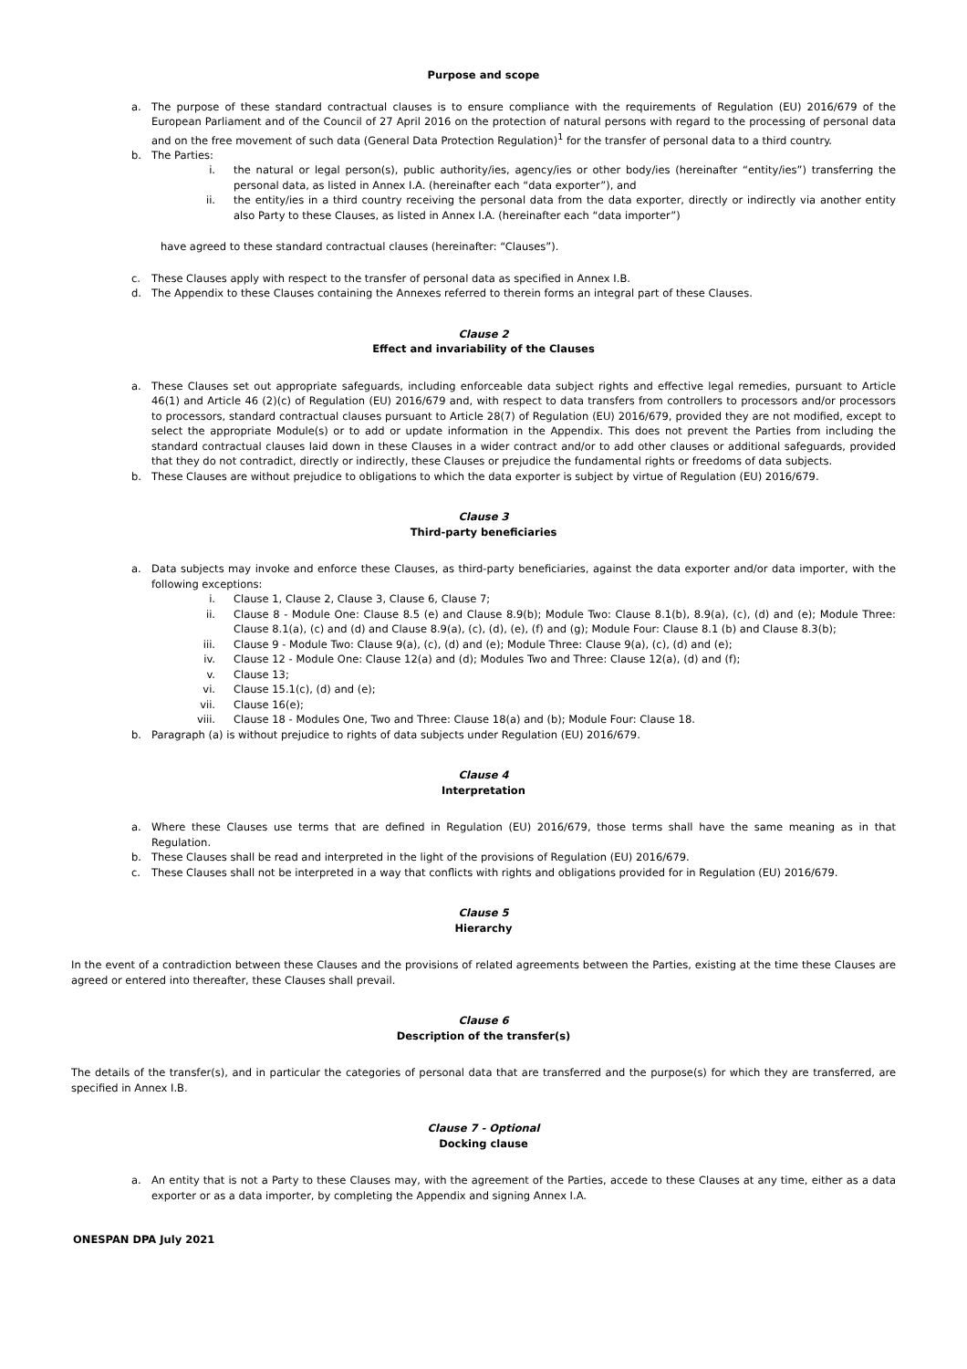Purpose and scope
a. The purpose of these standard contractual clauses is to ensure compliance with the requirements of Regulation (EU) 2016/679 of the European Parliament and of the Council of 27 April 2016 on the protection of natural persons with regard to the processing of personal data and on the free movement of such data (General Data Protection Regulation)<sup>1</sup> for the transfer of personal data to a third country.
b. The Parties:
i. the natural or legal person(s), public authority/ies, agency/ies or other body/ies (hereinafter “entity/ies”) transferring the personal data, as listed in Annex I.A. (hereinafter each “data exporter”), and
ii. the entity/ies in a third country receiving the personal data from the data exporter, directly or indirectly via another entity also Party to these Clauses, as listed in Annex I.A. (hereinafter each “data importer”)
have agreed to these standard contractual clauses (hereinafter: “Clauses”).
c. These Clauses apply with respect to the transfer of personal data as specified in Annex I.B.
d. The Appendix to these Clauses containing the Annexes referred to therein forms an integral part of these Clauses.
Clause 2
Effect and invariability of the Clauses
a. These Clauses set out appropriate safeguards, including enforceable data subject rights and effective legal remedies, pursuant to Article 46(1) and Article 46 (2)(c) of Regulation (EU) 2016/679 and, with respect to data transfers from controllers to processors and/or processors to processors, standard contractual clauses pursuant to Article 28(7) of Regulation (EU) 2016/679, provided they are not modified, except to select the appropriate Module(s) or to add or update information in the Appendix. This does not prevent the Parties from including the standard contractual clauses laid down in these Clauses in a wider contract and/or to add other clauses or additional safeguards, provided that they do not contradict, directly or indirectly, these Clauses or prejudice the fundamental rights or freedoms of data subjects.
b. These Clauses are without prejudice to obligations to which the data exporter is subject by virtue of Regulation (EU) 2016/679.
Clause 3
Third-party beneficiaries
a. Data subjects may invoke and enforce these Clauses, as third-party beneficiaries, against the data exporter and/or data importer, with the following exceptions:
i. Clause 1, Clause 2, Clause 3, Clause 6, Clause 7;
ii. Clause 8 - Module One: Clause 8.5 (e) and Clause 8.9(b); Module Two: Clause 8.1(b), 8.9(a), (c), (d) and (e); Module Three: Clause 8.1(a), (c) and (d) and Clause 8.9(a), (c), (d), (e), (f) and (g); Module Four: Clause 8.1 (b) and Clause 8.3(b);
iii. Clause 9 - Module Two: Clause 9(a), (c), (d) and (e); Module Three: Clause 9(a), (c), (d) and (e);
iv. Clause 12 - Module One: Clause 12(a) and (d); Modules Two and Three: Clause 12(a), (d) and (f);
v. Clause 13;
vi. Clause 15.1(c), (d) and (e);
vii. Clause 16(e);
viii. Clause 18 - Modules One, Two and Three: Clause 18(a) and (b); Module Four: Clause 18.
b. Paragraph (a) is without prejudice to rights of data subjects under Regulation (EU) 2016/679.
Clause 4
Interpretation
a. Where these Clauses use terms that are defined in Regulation (EU) 2016/679, those terms shall have the same meaning as in that Regulation.
b. These Clauses shall be read and interpreted in the light of the provisions of Regulation (EU) 2016/679.
c. These Clauses shall not be interpreted in a way that conflicts with rights and obligations provided for in Regulation (EU) 2016/679.
Clause 5
Hierarchy
In the event of a contradiction between these Clauses and the provisions of related agreements between the Parties, existing at the time these Clauses are agreed or entered into thereafter, these Clauses shall prevail.
Clause 6
Description of the transfer(s)
The details of the transfer(s), and in particular the categories of personal data that are transferred and the purpose(s) for which they are transferred, are specified in Annex I.B.
Clause 7 - Optional
Docking clause
a. An entity that is not a Party to these Clauses may, with the agreement of the Parties, accede to these Clauses at any time, either as a data exporter or as a data importer, by completing the Appendix and signing Annex I.A.
ONESPAN DPA July 2021